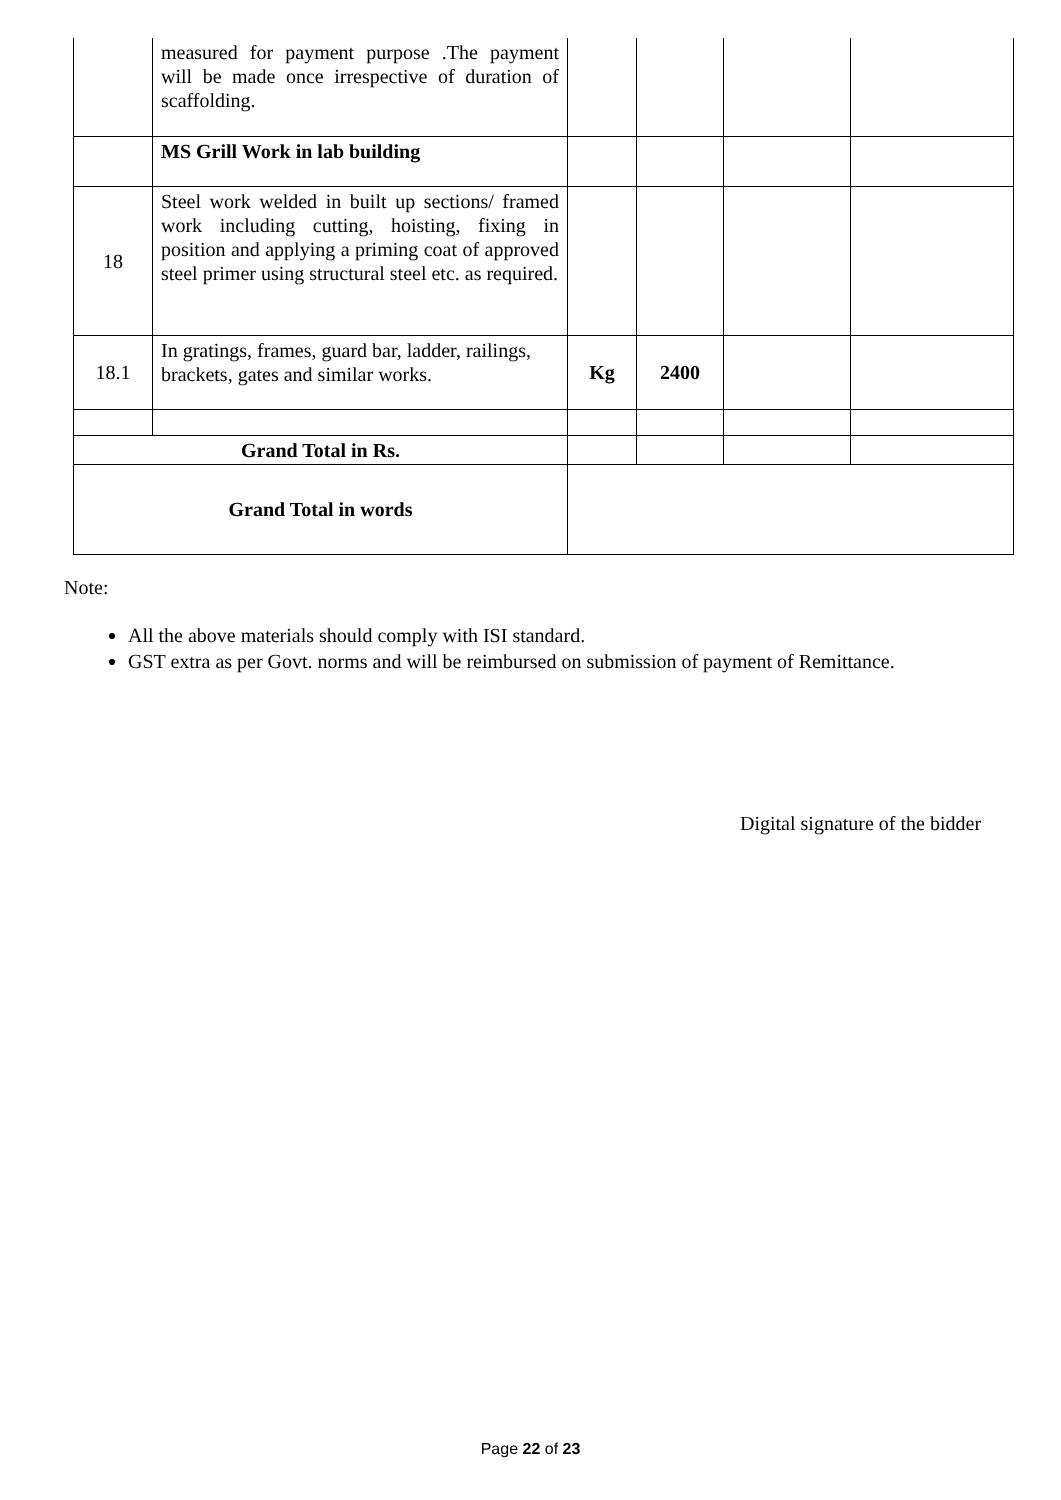| | measured for payment purpose .The payment will be made once irrespective of duration of scaffolding. | | | | |
| | MS Grill Work in lab building | | | | |
| 18 | Steel work welded in built up sections/ framed work including cutting, hoisting, fixing in position and applying a priming coat of approved steel primer using structural steel etc. as required. | | | | |
| 18.1 | In gratings, frames, guard bar, ladder, railings, brackets, gates and similar works. | Kg | 2400 | | |
| Grand Total in Rs. | | | | | |
| Grand Total in words | | | | | |
Note:
All the above materials should comply with ISI standard.
GST extra as per Govt. norms and will be reimbursed on submission of payment of Remittance.
Digital signature of the bidder
Page 22 of 23